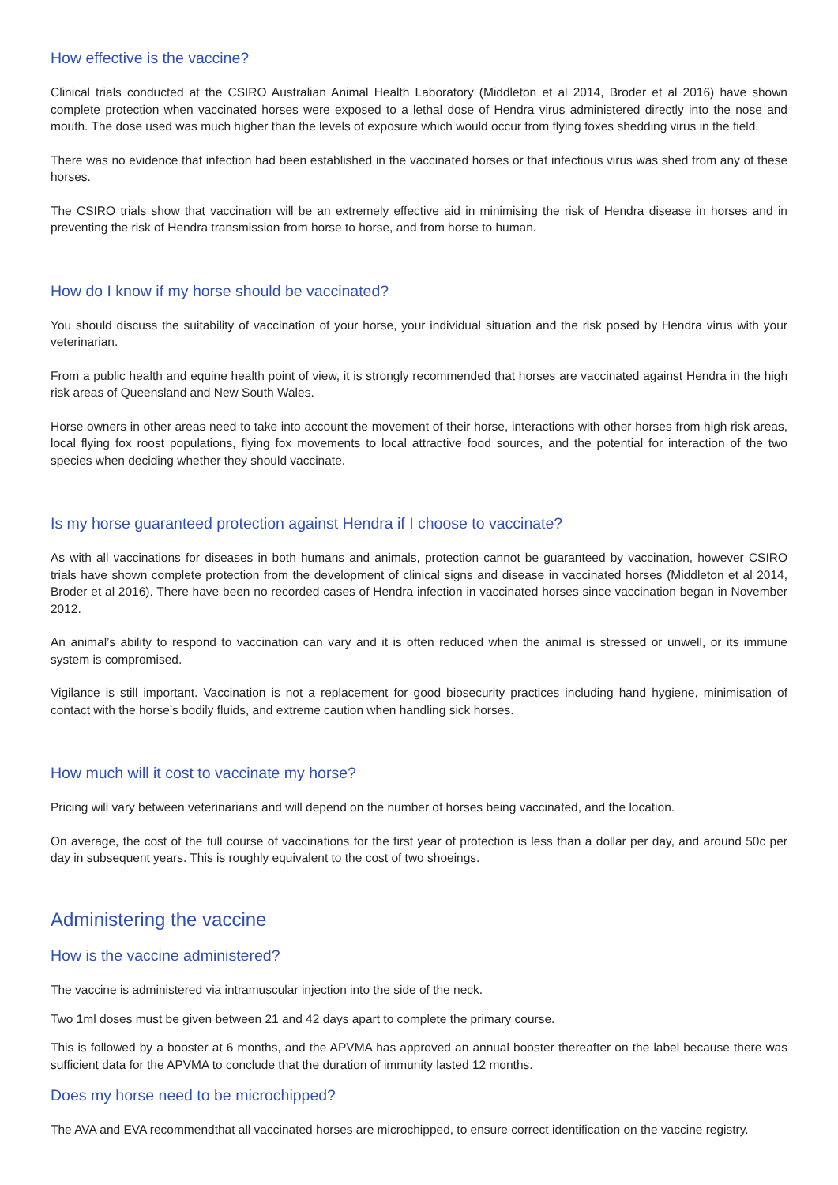How effective is the vaccine?
Clinical trials conducted at the CSIRO Australian Animal Health Laboratory (Middleton et al 2014, Broder et al 2016) have shown complete protection when vaccinated horses were exposed to a lethal dose of Hendra virus administered directly into the nose and mouth. The dose used was much higher than the levels of exposure which would occur from flying foxes shedding virus in the field.
There was no evidence that infection had been established in the vaccinated horses or that infectious virus was shed from any of these horses.
The CSIRO trials show that vaccination will be an extremely effective aid in minimising the risk of Hendra disease in horses and in preventing the risk of Hendra transmission from horse to horse, and from horse to human.
How do I know if my horse should be vaccinated?
You should discuss the suitability of vaccination of your horse, your individual situation and the risk posed by Hendra virus with your veterinarian.
From a public health and equine health point of view, it is strongly recommended that horses are vaccinated against Hendra in the high risk areas of Queensland and New South Wales.
Horse owners in other areas need to take into account the movement of their horse, interactions with other horses from high risk areas, local flying fox roost populations, flying fox movements to local attractive food sources, and the potential for interaction of the two species when deciding whether they should vaccinate.
Is my horse guaranteed protection against Hendra if I choose to vaccinate?
As with all vaccinations for diseases in both humans and animals, protection cannot be guaranteed by vaccination, however CSIRO trials have shown complete protection from the development of clinical signs and disease in vaccinated horses (Middleton et al 2014, Broder et al 2016). There have been no recorded cases of Hendra infection in vaccinated horses since vaccination began in November 2012.
An animal’s ability to respond to vaccination can vary and it is often reduced when the animal is stressed or unwell, or its immune system is compromised.
Vigilance is still important. Vaccination is not a replacement for good biosecurity practices including hand hygiene, minimisation of contact with the horse’s bodily fluids, and extreme caution when handling sick horses.
How much will it cost to vaccinate my horse?
Pricing will vary between veterinarians and will depend on the number of horses being vaccinated, and the location.
On average, the cost of the full course of vaccinations for the first year of protection is less than a dollar per day, and around 50c per day in subsequent years. This is roughly equivalent to the cost of two shoeings.
Administering the vaccine
How is the vaccine administered?
The vaccine is administered via intramuscular injection into the side of the neck.
Two 1ml doses must be given between 21 and 42 days apart to complete the primary course.
This is followed by a booster at 6 months, and the APVMA has approved an annual booster thereafter on the label because there was sufficient data for the APVMA to conclude that the duration of immunity lasted 12 months.
Does my horse need to be microchipped?
The AVA and EVA recommendthat all vaccinated horses are microchipped, to ensure correct identification on the vaccine registry.